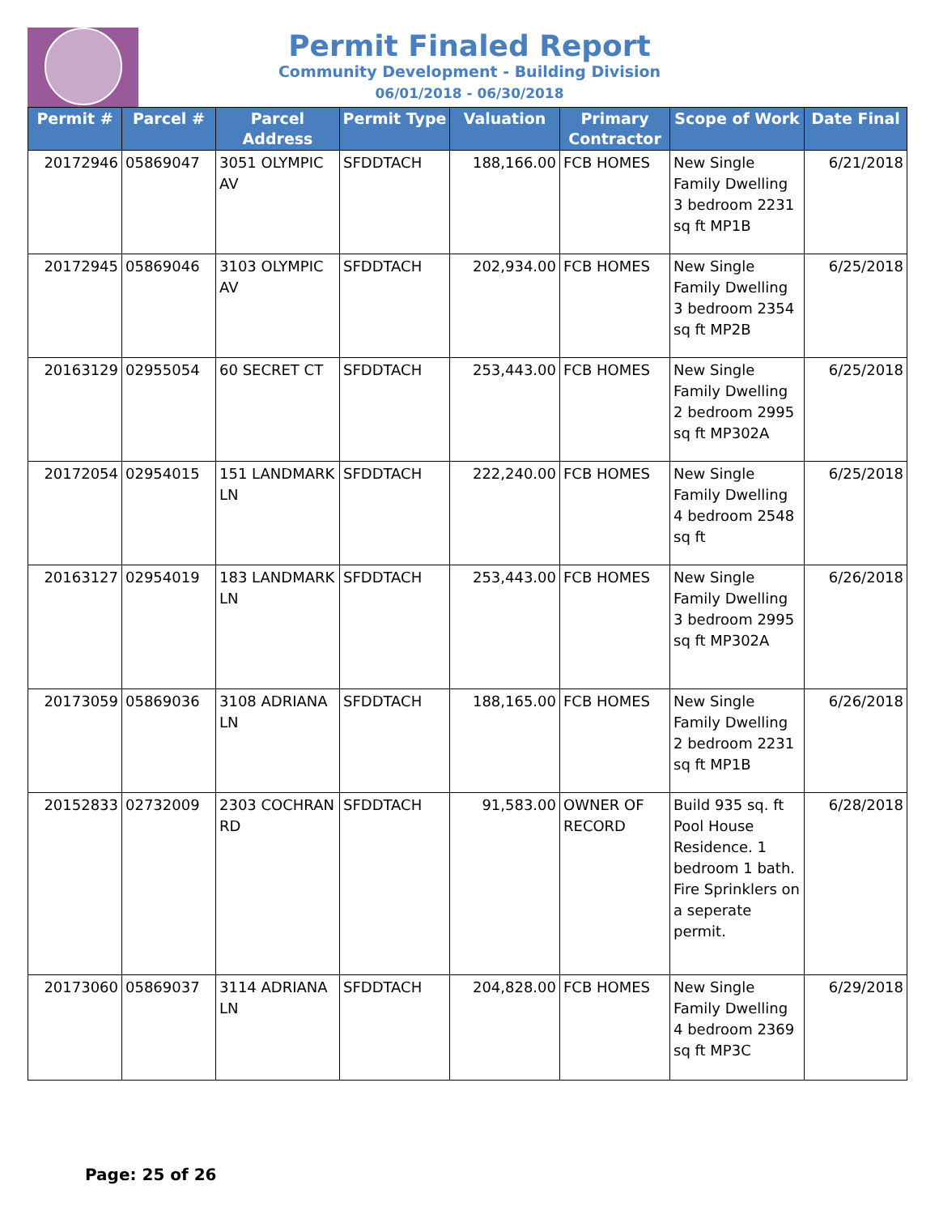Permit Finaled Report
Community Development - Building Division
06/01/2018 - 06/30/2018
| Permit # | Parcel # | Parcel Address | Permit Type | Valuation | Primary Contractor | Scope of Work | Date Final |
| --- | --- | --- | --- | --- | --- | --- | --- |
| 20172946 | 05869047 | 3051 OLYMPIC AV | SFDDTACH | 188,166.00 | FCB HOMES | New Single Family Dwelling 3 bedroom 2231 sq ft MP1B | 6/21/2018 |
| 20172945 | 05869046 | 3103 OLYMPIC AV | SFDDTACH | 202,934.00 | FCB HOMES | New Single Family Dwelling 3 bedroom 2354 sq ft MP2B | 6/25/2018 |
| 20163129 | 02955054 | 60 SECRET CT | SFDDTACH | 253,443.00 | FCB HOMES | New Single Family Dwelling 2 bedroom 2995 sq ft MP302A | 6/25/2018 |
| 20172054 | 02954015 | 151 LANDMARK LN | SFDDTACH | 222,240.00 | FCB HOMES | New Single Family Dwelling 4 bedroom 2548 sq ft | 6/25/2018 |
| 20163127 | 02954019 | 183 LANDMARK LN | SFDDTACH | 253,443.00 | FCB HOMES | New Single Family Dwelling 3 bedroom 2995 sq ft MP302A | 6/26/2018 |
| 20173059 | 05869036 | 3108 ADRIANA LN | SFDDTACH | 188,165.00 | FCB HOMES | New Single Family Dwelling 2 bedroom 2231 sq ft MP1B | 6/26/2018 |
| 20152833 | 02732009 | 2303 COCHRAN RD | SFDDTACH | 91,583.00 | OWNER OF RECORD | Build 935 sq. ft Pool House Residence. 1 bedroom 1 bath. Fire Sprinklers on a seperate permit. | 6/28/2018 |
| 20173060 | 05869037 | 3114 ADRIANA LN | SFDDTACH | 204,828.00 | FCB HOMES | New Single Family Dwelling 4 bedroom 2369 sq ft MP3C | 6/29/2018 |
Page: 25 of 26